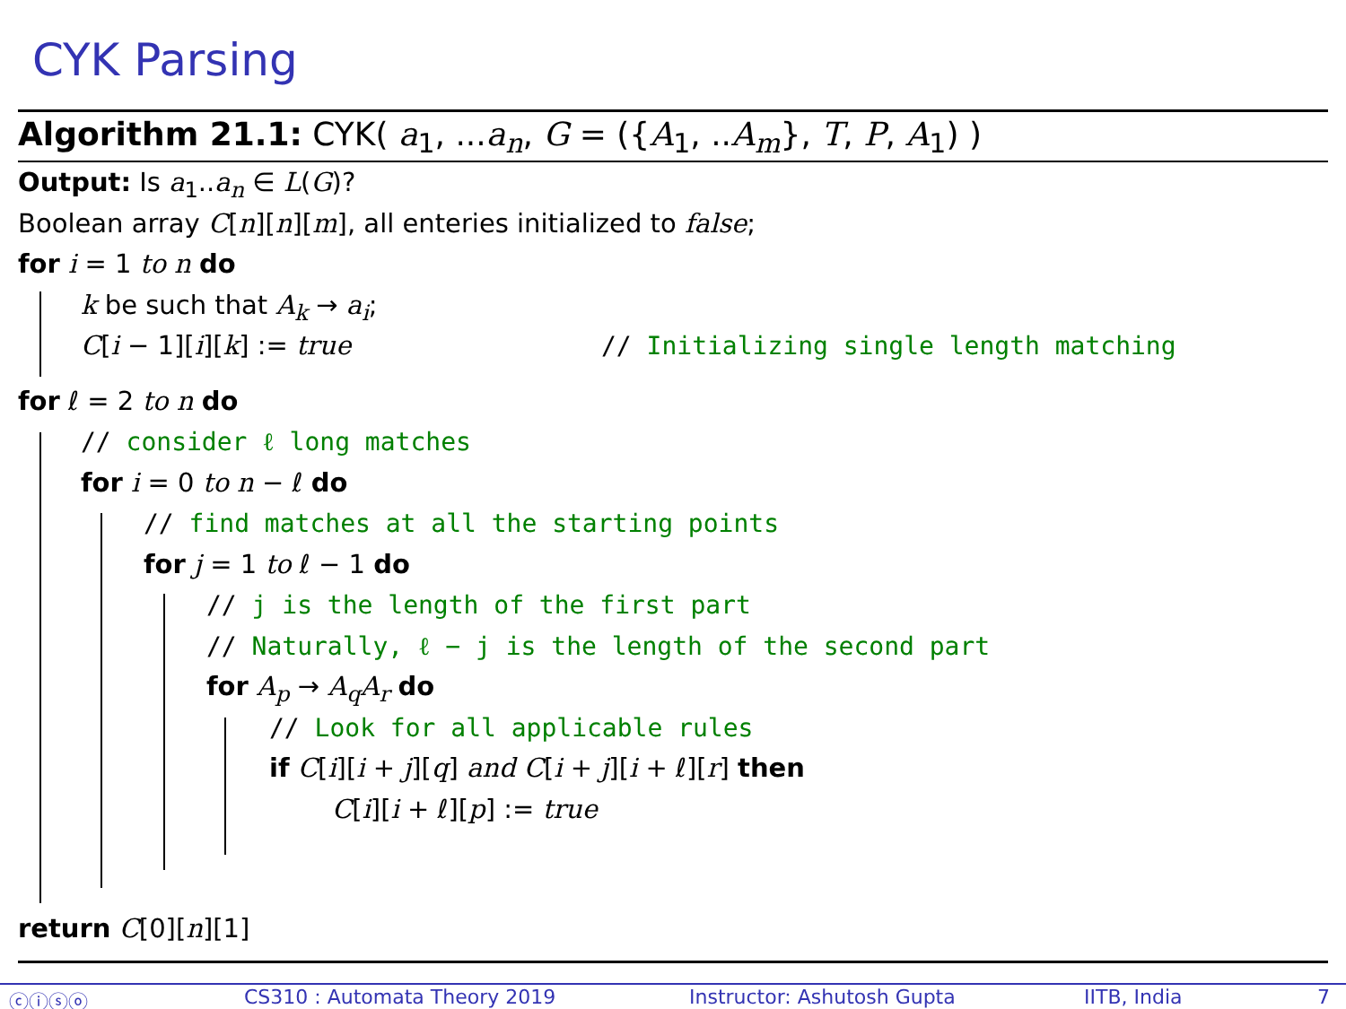CYK Parsing
Algorithm 21.1: CYK( a<sub>1</sub>, ...a<sub>n</sub>, G = ({A<sub>1</sub>, ..A<sub>m</sub>}, T, P, A<sub>1</sub>) )
Output: Is a<sub>1</sub>..a<sub>n</sub> ∈ L(G)?
Boolean array C[n][n][m], all enteries initialized to false;
for i = 1 to n do
k be such that A<sub>k</sub> → a<sub>i</sub>;
C[i − 1][i][k] := true // Initializing single length matching
for ℓ = 2 to n do
// consider ℓ long matches
for i = 0 to n − ℓ do
// find matches at all the starting points
for j = 1 to ℓ − 1 do
// j is the length of the first part
// Naturally, ℓ − j is the length of the second part
for A<sub>p</sub> → A<sub>q</sub>A<sub>r</sub> do
// Look for all applicable rules
if C[i][i + j][q] and C[i + j][i + ℓ][r] then
C[i][i + ℓ][p] := true
return C[0][n][1]
ⓒⓘⓢⓞ CS310 : Automata Theory 2019 Instructor: Ashutosh Gupta IITB, India 7